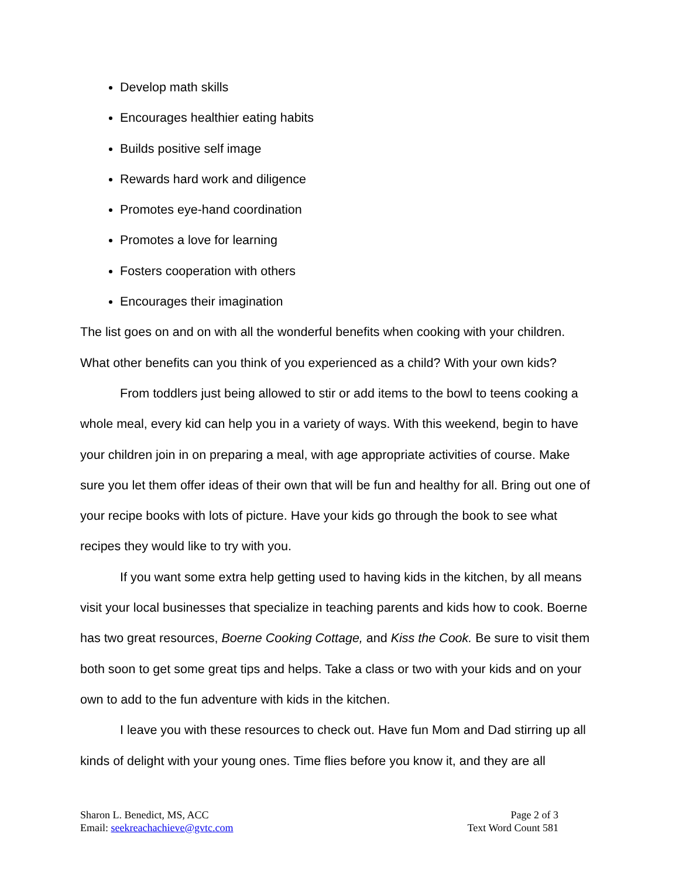Develop math skills
Encourages healthier eating habits
Builds positive self image
Rewards hard work and diligence
Promotes eye-hand coordination
Promotes a love for learning
Fosters cooperation with others
Encourages their imagination
The list goes on and on with all the wonderful benefits when cooking with your children. What other benefits can you think of you experienced as a child? With your own kids?
From toddlers just being allowed to stir or add items to the bowl to teens cooking a whole meal, every kid can help you in a variety of ways. With this weekend, begin to have your children join in on preparing a meal, with age appropriate activities of course. Make sure you let them offer ideas of their own that will be fun and healthy for all. Bring out one of your recipe books with lots of picture. Have your kids go through the book to see what recipes they would like to try with you.
If you want some extra help getting used to having kids in the kitchen, by all means visit your local businesses that specialize in teaching parents and kids how to cook. Boerne has two great resources, Boerne Cooking Cottage, and Kiss the Cook. Be sure to visit them both soon to get some great tips and helps. Take a class or two with your kids and on your own to add to the fun adventure with kids in the kitchen.
I leave you with these resources to check out. Have fun Mom and Dad stirring up all kinds of delight with your young ones. Time flies before you know it, and they are all
Sharon L. Benedict, MS, ACC
Email: seekreachachieve@gvtc.com
Page 2 of 3
Text Word Count 581